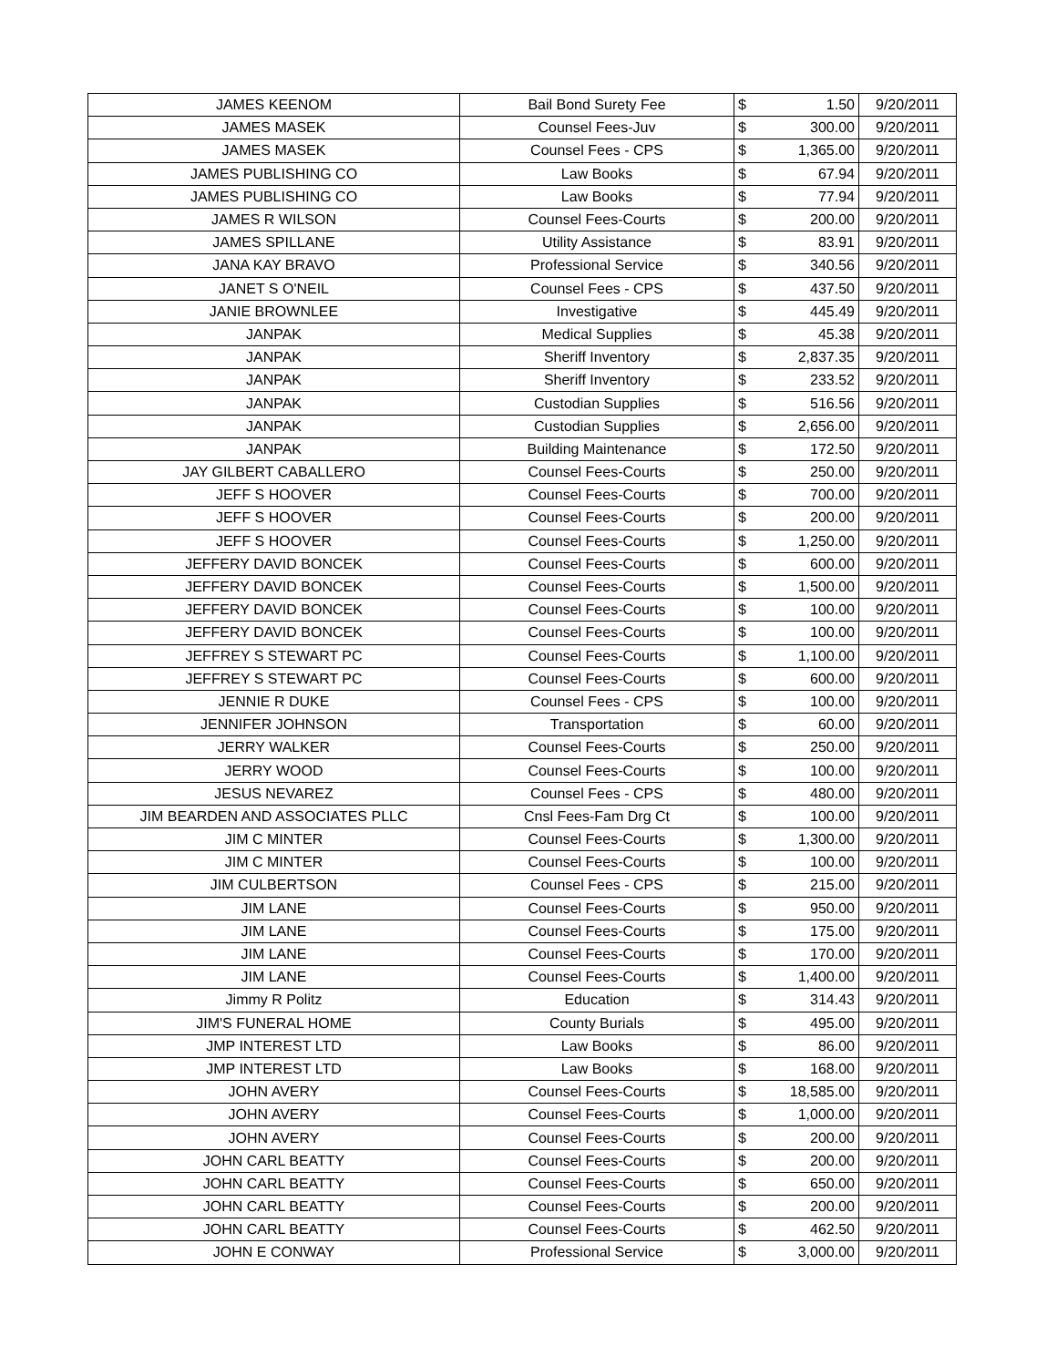| JAMES KEENOM | Bail Bond Surety Fee | $ | 1.50 | 9/20/2011 |
| JAMES MASEK | Counsel Fees-Juv | $ | 300.00 | 9/20/2011 |
| JAMES MASEK | Counsel Fees - CPS | $ | 1,365.00 | 9/20/2011 |
| JAMES PUBLISHING CO | Law Books | $ | 67.94 | 9/20/2011 |
| JAMES PUBLISHING CO | Law Books | $ | 77.94 | 9/20/2011 |
| JAMES R WILSON | Counsel Fees-Courts | $ | 200.00 | 9/20/2011 |
| JAMES SPILLANE | Utility Assistance | $ | 83.91 | 9/20/2011 |
| JANA KAY BRAVO | Professional Service | $ | 340.56 | 9/20/2011 |
| JANET S O'NEIL | Counsel Fees - CPS | $ | 437.50 | 9/20/2011 |
| JANIE BROWNLEE | Investigative | $ | 445.49 | 9/20/2011 |
| JANPAK | Medical Supplies | $ | 45.38 | 9/20/2011 |
| JANPAK | Sheriff Inventory | $ | 2,837.35 | 9/20/2011 |
| JANPAK | Sheriff Inventory | $ | 233.52 | 9/20/2011 |
| JANPAK | Custodian Supplies | $ | 516.56 | 9/20/2011 |
| JANPAK | Custodian Supplies | $ | 2,656.00 | 9/20/2011 |
| JANPAK | Building Maintenance | $ | 172.50 | 9/20/2011 |
| JAY GILBERT CABALLERO | Counsel Fees-Courts | $ | 250.00 | 9/20/2011 |
| JEFF S HOOVER | Counsel Fees-Courts | $ | 700.00 | 9/20/2011 |
| JEFF S HOOVER | Counsel Fees-Courts | $ | 200.00 | 9/20/2011 |
| JEFF S HOOVER | Counsel Fees-Courts | $ | 1,250.00 | 9/20/2011 |
| JEFFERY DAVID BONCEK | Counsel Fees-Courts | $ | 600.00 | 9/20/2011 |
| JEFFERY DAVID BONCEK | Counsel Fees-Courts | $ | 1,500.00 | 9/20/2011 |
| JEFFERY DAVID BONCEK | Counsel Fees-Courts | $ | 100.00 | 9/20/2011 |
| JEFFERY DAVID BONCEK | Counsel Fees-Courts | $ | 100.00 | 9/20/2011 |
| JEFFREY S STEWART PC | Counsel Fees-Courts | $ | 1,100.00 | 9/20/2011 |
| JEFFREY S STEWART PC | Counsel Fees-Courts | $ | 600.00 | 9/20/2011 |
| JENNIE R DUKE | Counsel Fees - CPS | $ | 100.00 | 9/20/2011 |
| JENNIFER JOHNSON | Transportation | $ | 60.00 | 9/20/2011 |
| JERRY WALKER | Counsel Fees-Courts | $ | 250.00 | 9/20/2011 |
| JERRY WOOD | Counsel Fees-Courts | $ | 100.00 | 9/20/2011 |
| JESUS NEVAREZ | Counsel Fees - CPS | $ | 480.00 | 9/20/2011 |
| JIM BEARDEN AND ASSOCIATES PLLC | Cnsl Fees-Fam Drg Ct | $ | 100.00 | 9/20/2011 |
| JIM C MINTER | Counsel Fees-Courts | $ | 1,300.00 | 9/20/2011 |
| JIM C MINTER | Counsel Fees-Courts | $ | 100.00 | 9/20/2011 |
| JIM CULBERTSON | Counsel Fees - CPS | $ | 215.00 | 9/20/2011 |
| JIM LANE | Counsel Fees-Courts | $ | 950.00 | 9/20/2011 |
| JIM LANE | Counsel Fees-Courts | $ | 175.00 | 9/20/2011 |
| JIM LANE | Counsel Fees-Courts | $ | 170.00 | 9/20/2011 |
| JIM LANE | Counsel Fees-Courts | $ | 1,400.00 | 9/20/2011 |
| Jimmy R Politz | Education | $ | 314.43 | 9/20/2011 |
| JIM'S FUNERAL HOME | County Burials | $ | 495.00 | 9/20/2011 |
| JMP INTEREST LTD | Law Books | $ | 86.00 | 9/20/2011 |
| JMP INTEREST LTD | Law Books | $ | 168.00 | 9/20/2011 |
| JOHN AVERY | Counsel Fees-Courts | $ | 18,585.00 | 9/20/2011 |
| JOHN AVERY | Counsel Fees-Courts | $ | 1,000.00 | 9/20/2011 |
| JOHN AVERY | Counsel Fees-Courts | $ | 200.00 | 9/20/2011 |
| JOHN CARL BEATTY | Counsel Fees-Courts | $ | 200.00 | 9/20/2011 |
| JOHN CARL BEATTY | Counsel Fees-Courts | $ | 650.00 | 9/20/2011 |
| JOHN CARL BEATTY | Counsel Fees-Courts | $ | 200.00 | 9/20/2011 |
| JOHN CARL BEATTY | Counsel Fees-Courts | $ | 462.50 | 9/20/2011 |
| JOHN E CONWAY | Professional Service | $ | 3,000.00 | 9/20/2011 |